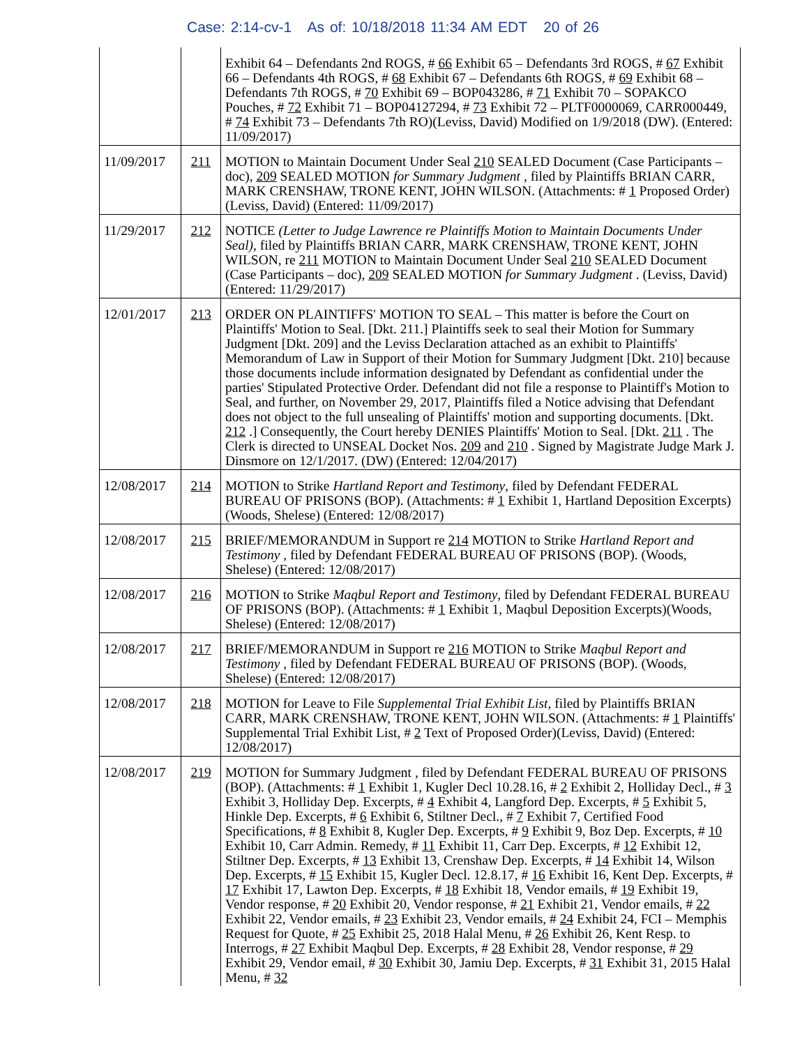Case: 2:14-cv-1 As of: 10/18/2018 11:34 AM EDT 20 of 26
| | | Exhibit 64 – Defendants 2nd ROGS, # 66 Exhibit 65 – Defendants 3rd ROGS, # 67 Exhibit 66 – Defendants 4th ROGS, # 68 Exhibit 67 – Defendants 6th ROGS, # 69 Exhibit 68 – Defendants 7th ROGS, # 70 Exhibit 69 – BOP043286, # 71 Exhibit 70 – SOPAKCO Pouches, # 72 Exhibit 71 – BOP04127294, # 73 Exhibit 72 – PLTF0000069, CARR000449, # 74 Exhibit 73 – Defendants 7th RO)(Leviss, David) Modified on 1/9/2018 (DW). (Entered: 11/09/2017) |
| 11/09/2017 | 211 | MOTION to Maintain Document Under Seal 210 SEALED Document (Case Participants – doc), 209 SEALED MOTION for Summary Judgment , filed by Plaintiffs BRIAN CARR, MARK CRENSHAW, TRONE KENT, JOHN WILSON. (Attachments: # 1 Proposed Order)(Leviss, David) (Entered: 11/09/2017) |
| 11/29/2017 | 212 | NOTICE (Letter to Judge Lawrence re Plaintiffs Motion to Maintain Documents Under Seal) , filed by Plaintiffs BRIAN CARR, MARK CRENSHAW, TRONE KENT, JOHN WILSON, re 211 MOTION to Maintain Document Under Seal 210 SEALED Document (Case Participants – doc), 209 SEALED MOTION for Summary Judgment . (Leviss, David) (Entered: 11/29/2017) |
| 12/01/2017 | 213 | ORDER ON PLAINTIFFS' MOTION TO SEAL – This matter is before the Court on Plaintiffs' Motion to Seal. [Dkt. 211.] Plaintiffs seek to seal their Motion for Summary Judgment [Dkt. 209] and the Leviss Declaration attached as an exhibit to Plaintiffs' Memorandum of Law in Support of their Motion for Summary Judgment [Dkt. 210] because those documents include information designated by Defendant as confidential under the parties' Stipulated Protective Order. Defendant did not file a response to Plaintiff's Motion to Seal, and further, on November 29, 2017, Plaintiffs filed a Notice advising that Defendant does not object to the full unsealing of Plaintiffs' motion and supporting documents. [Dkt. 212 .] Consequently, the Court hereby DENIES Plaintiffs' Motion to Seal. [Dkt. 211 . The Clerk is directed to UNSEAL Docket Nos. 209 and 210 . Signed by Magistrate Judge Mark J. Dinsmore on 12/1/2017. (DW) (Entered: 12/04/2017) |
| 12/08/2017 | 214 | MOTION to Strike Hartland Report and Testimony , filed by Defendant FEDERAL BUREAU OF PRISONS (BOP). (Attachments: # 1 Exhibit 1, Hartland Deposition Excerpts)(Woods, Shelese) (Entered: 12/08/2017) |
| 12/08/2017 | 215 | BRIEF/MEMORANDUM in Support re 214 MOTION to Strike Hartland Report and Testimony , filed by Defendant FEDERAL BUREAU OF PRISONS (BOP). (Woods, Shelese) (Entered: 12/08/2017) |
| 12/08/2017 | 216 | MOTION to Strike Maqbul Report and Testimony , filed by Defendant FEDERAL BUREAU OF PRISONS (BOP). (Attachments: # 1 Exhibit 1, Maqbul Deposition Excerpts)(Woods, Shelese) (Entered: 12/08/2017) |
| 12/08/2017 | 217 | BRIEF/MEMORANDUM in Support re 216 MOTION to Strike Maqbul Report and Testimony , filed by Defendant FEDERAL BUREAU OF PRISONS (BOP). (Woods, Shelese) (Entered: 12/08/2017) |
| 12/08/2017 | 218 | MOTION for Leave to File Supplemental Trial Exhibit List , filed by Plaintiffs BRIAN CARR, MARK CRENSHAW, TRONE KENT, JOHN WILSON. (Attachments: # 1 Plaintiffs' Supplemental Trial Exhibit List, # 2 Text of Proposed Order)(Leviss, David) (Entered: 12/08/2017) |
| 12/08/2017 | 219 | MOTION for Summary Judgment , filed by Defendant FEDERAL BUREAU OF PRISONS (BOP). (Attachments: # 1 Exhibit 1, Kugler Decl 10.28.16, # 2 Exhibit 2, Holliday Decl., # 3 Exhibit 3, Holliday Dep. Excerpts, # 4 Exhibit 4, Langford Dep. Excerpts, # 5 Exhibit 5, Hinkle Dep. Excerpts, # 6 Exhibit 6, Stiltner Decl., # 7 Exhibit 7, Certified Food Specifications, # 8 Exhibit 8, Kugler Dep. Excerpts, # 9 Exhibit 9, Boz Dep. Excerpts, # 10 Exhibit 10, Carr Admin. Remedy, # 11 Exhibit 11, Carr Dep. Excerpts, # 12 Exhibit 12, Stiltner Dep. Excerpts, # 13 Exhibit 13, Crenshaw Dep. Excerpts, # 14 Exhibit 14, Wilson Dep. Excerpts, # 15 Exhibit 15, Kugler Decl. 12.8.17, # 16 Exhibit 16, Kent Dep. Excerpts, # 17 Exhibit 17, Lawton Dep. Excerpts, # 18 Exhibit 18, Vendor emails, # 19 Exhibit 19, Vendor response, # 20 Exhibit 20, Vendor response, # 21 Exhibit 21, Vendor emails, # 22 Exhibit 22, Vendor emails, # 23 Exhibit 23, Vendor emails, # 24 Exhibit 24, FCI – Memphis Request for Quote, # 25 Exhibit 25, 2018 Halal Menu, # 26 Exhibit 26, Kent Resp. to Interrogs, # 27 Exhibit Maqbul Dep. Excerpts, # 28 Exhibit 28, Vendor response, # 29 Exhibit 29, Vendor email, # 30 Exhibit 30, Jamiu Dep. Excerpts, # 31 Exhibit 31, 2015 Halal Menu, # 32 |